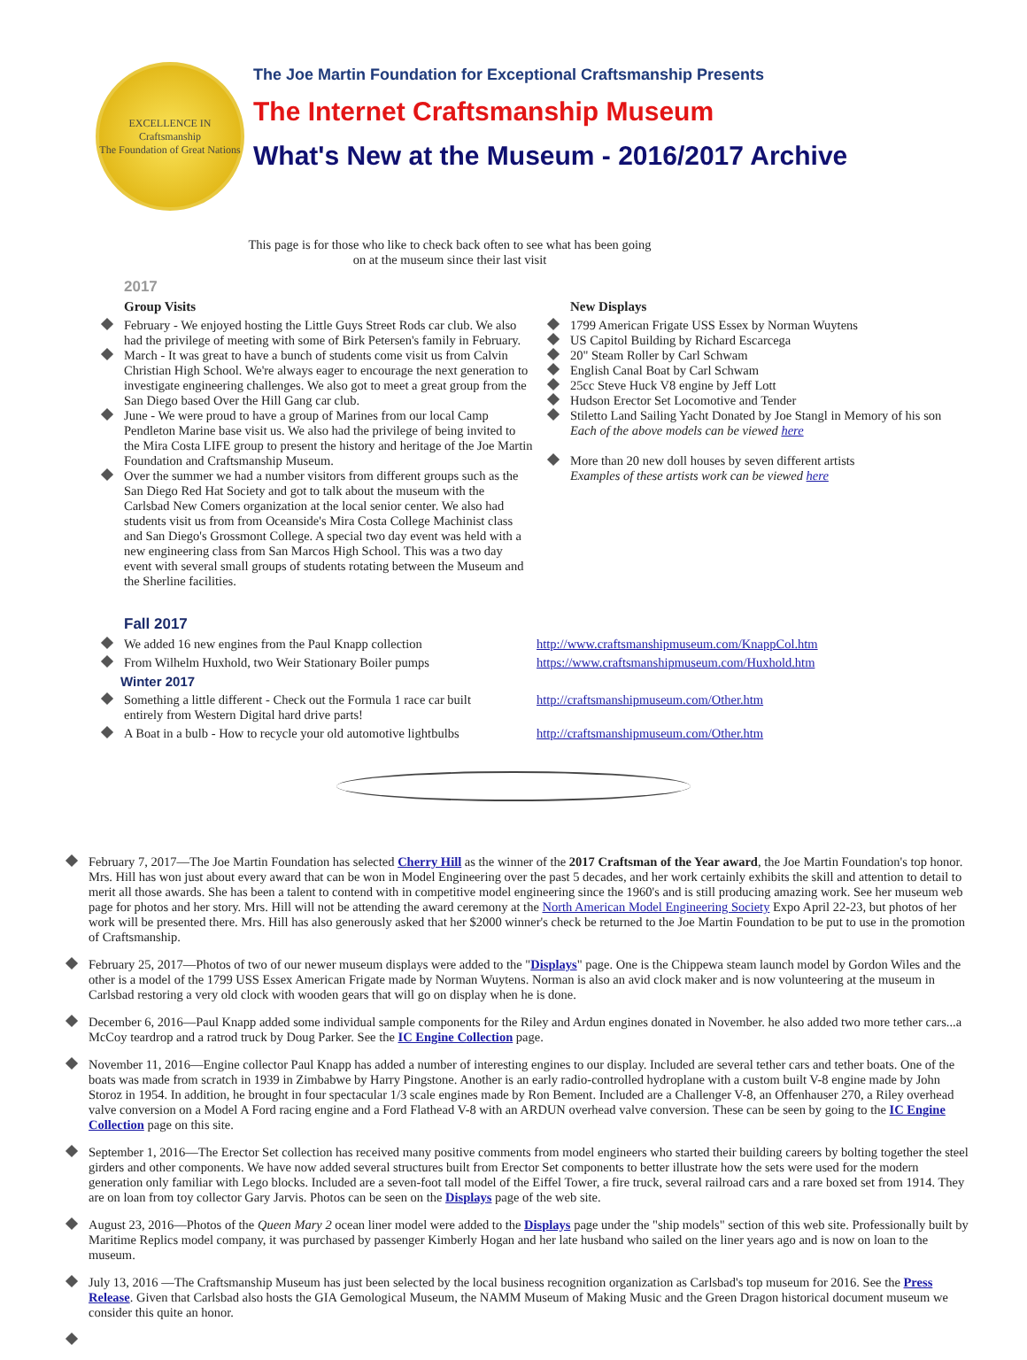EXCELLENCE IN
Craftsmanship
The Foundation of Great Nations
The Joe Martin Foundation for Exceptional Craftsmanship Presents
The Internet Craftsmanship Museum
What's New at the Museum - 2016/2017 Archive
This page is for those who like to check back often to see what has been going on at the museum since their last visit
2017
Group Visits
February - We enjoyed hosting the Little Guys Street Rods car club. We also had the privilege of meeting with some of Birk Petersen's family in February.
March - It was great to have a bunch of students come visit us from Calvin Christian High School. We're always eager to encourage the next generation to investigate engineering challenges. We also got to meet a great group from the San Diego based Over the Hill Gang car club.
June - We were proud to have a group of Marines from our local Camp Pendleton Marine base visit us. We also had the privilege of being invited to the Mira Costa LIFE group to present the history and heritage of the Joe Martin Foundation and Craftsmanship Museum.
Over the summer we had a number visitors from different groups such as the San Diego Red Hat Society and got to talk about the museum with the Carlsbad New Comers organization at the local senior center. We also had students visit us from from Oceanside's Mira Costa College Machinist class and San Diego's Grossmont College. A special two day event was held with a new engineering class from San Marcos High School. This was a two day event with several small groups of students rotating between the Museum and the Sherline facilities.
New Displays
1799 American Frigate USS Essex by Norman Wuytens
US Capitol Building by Richard Escarcega
20" Steam Roller by Carl Schwam
English Canal Boat by Carl Schwam
25cc Steve Huck V8 engine by Jeff Lott
Hudson Erector Set Locomotive and Tender
Stiletto Land Sailing Yacht Donated by Joe Stangl in Memory of his son
Each of the above models can be viewed here
More than 20 new doll houses by seven different artists
Examples of these artists work can be viewed here
Fall 2017
| We added 16 new engines from the Paul Knapp collection | http://www.craftsmanshipmuseum.com/KnappCol.htm |
| From Wilhelm Huxhold, two Weir Stationary Boiler pumps | https://www.craftsmanshipmuseum.com/Huxhold.htm |
| Winter 2017 | |
| Something a little different - Check out the Formula 1 race car built entirely from Western Digital hard drive parts! | http://craftsmanshipmuseum.com/Other.htm |
| A Boat in a bulb - How to recycle your old automotive lightbulbs | http://craftsmanshipmuseum.com/Other.htm |
February 7, 2017—The Joe Martin Foundation has selected Cherry Hill as the winner of the 2017 Craftsman of the Year award, the Joe Martin Foundation's top honor. Mrs. Hill has won just about every award that can be won in Model Engineering over the past 5 decades, and her work certainly exhibits the skill and attention to detail to merit all those awards. She has been a talent to contend with in competitive model engineering since the 1960's and is still producing amazing work. See her museum web page for photos and her story. Mrs. Hill will not be attending the award ceremony at the North American Model Engineering Society Expo April 22-23, but photos of her work will be presented there. Mrs. Hill has also generously asked that her $2000 winner's check be returned to the Joe Martin Foundation to be put to use in the promotion of Craftsmanship.
February 25, 2017—Photos of two of our newer museum displays were added to the "Displays" page. One is the Chippewa steam launch model by Gordon Wiles and the other is a model of the 1799 USS Essex American Frigate made by Norman Wuytens. Norman is also an avid clock maker and is now volunteering at the museum in Carlsbad restoring a very old clock with wooden gears that will go on display when he is done.
December 6, 2016—Paul Knapp added some individual sample components for the Riley and Ardun engines donated in November. he also added two more tether cars...a McCoy teardrop and a ratrod truck by Doug Parker. See the IC Engine Collection page.
November 11, 2016—Engine collector Paul Knapp has added a number of interesting engines to our display. Included are several tether cars and tether boats. One of the boats was made from scratch in 1939 in Zimbabwe by Harry Pingstone. Another is an early radio-controlled hydroplane with a custom built V-8 engine made by John Storoz in 1954. In addition, he brought in four spectacular 1/3 scale engines made by Ron Bement. Included are a Challenger V-8, an Offenhauser 270, a Riley overhead valve conversion on a Model A Ford racing engine and a Ford Flathead V-8 with an ARDUN overhead valve conversion. These can be seen by going to the IC Engine Collection page on this site.
September 1, 2016—The Erector Set collection has received many positive comments from model engineers who started their building careers by bolting together the steel girders and other components. We have now added several structures built from Erector Set components to better illustrate how the sets were used for the modern generation only familiar with Lego blocks. Included are a seven-foot tall model of the Eiffel Tower, a fire truck, several railroad cars and a rare boxed set from 1914. They are on loan from toy collector Gary Jarvis. Photos can be seen on the Displays page of the web site.
August 23, 2016—Photos of the Queen Mary 2 ocean liner model were added to the Displays page under the "ship models" section of this web site. Professionally built by Maritime Replics model company, it was purchased by passenger Kimberly Hogan and her late husband who sailed on the liner years ago and is now on loan to the museum.
July 13, 2016 —The Craftsmanship Museum has just been selected by the local business recognition organization as Carlsbad's top museum for 2016. See the Press Release. Given that Carlsbad also hosts the GIA Gemological Museum, the NAMM Museum of Making Music and the Green Dragon historical document museum we consider this quite an honor.